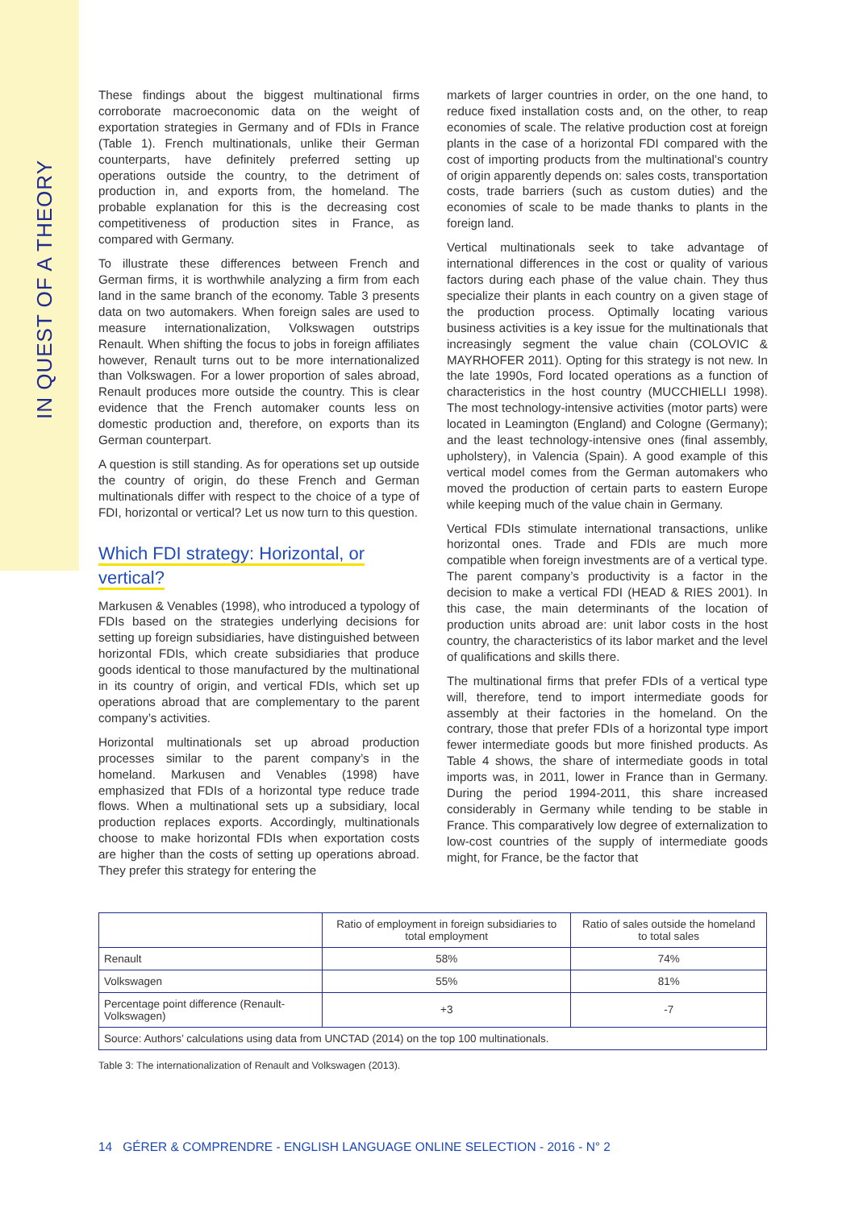IN QUEST OF A THEORY
These findings about the biggest multinational firms corroborate macroeconomic data on the weight of exportation strategies in Germany and of FDIs in France (Table 1). French multinationals, unlike their German counterparts, have definitely preferred setting up operations outside the country, to the detriment of production in, and exports from, the homeland. The probable explanation for this is the decreasing cost competitiveness of production sites in France, as compared with Germany.
To illustrate these differences between French and German firms, it is worthwhile analyzing a firm from each land in the same branch of the economy. Table 3 presents data on two automakers. When foreign sales are used to measure internationalization, Volkswagen outstrips Renault. When shifting the focus to jobs in foreign affiliates however, Renault turns out to be more internationalized than Volkswagen. For a lower proportion of sales abroad, Renault produces more outside the country. This is clear evidence that the French automaker counts less on domestic production and, therefore, on exports than its German counterpart.
A question is still standing. As for operations set up outside the country of origin, do these French and German multinationals differ with respect to the choice of a type of FDI, horizontal or vertical? Let us now turn to this question.
Which FDI strategy: Horizontal, or
vertical?
Markusen & Venables (1998), who introduced a typology of FDIs based on the strategies underlying decisions for setting up foreign subsidiaries, have distinguished between horizontal FDIs, which create subsidiaries that produce goods identical to those manufactured by the multinational in its country of origin, and vertical FDIs, which set up operations abroad that are complementary to the parent company’s activities.
Horizontal multinationals set up abroad production processes similar to the parent company’s in the homeland. Markusen and Venables (1998) have emphasized that FDIs of a horizontal type reduce trade flows. When a multinational sets up a subsidiary, local production replaces exports. Accordingly, multinationals choose to make horizontal FDIs when exportation costs are higher than the costs of setting up operations abroad. They prefer this strategy for entering the
markets of larger countries in order, on the one hand, to reduce fixed installation costs and, on the other, to reap economies of scale. The relative production cost at foreign plants in the case of a horizontal FDI compared with the cost of importing products from the multinational’s country of origin apparently depends on: sales costs, transportation costs, trade barriers (such as custom duties) and the economies of scale to be made thanks to plants in the foreign land.
Vertical multinationals seek to take advantage of international differences in the cost or quality of various factors during each phase of the value chain. They thus specialize their plants in each country on a given stage of the production process. Optimally locating various business activities is a key issue for the multinationals that increasingly segment the value chain (COLOVIC & MAYRHOFER 2011). Opting for this strategy is not new. In the late 1990s, Ford located operations as a function of characteristics in the host country (MUCCHIELLI 1998). The most technology-intensive activities (motor parts) were located in Leamington (England) and Cologne (Germany); and the least technology-intensive ones (final assembly, upholstery), in Valencia (Spain). A good example of this vertical model comes from the German automakers who moved the production of certain parts to eastern Europe while keeping much of the value chain in Germany.
Vertical FDIs stimulate international transactions, unlike horizontal ones. Trade and FDIs are much more compatible when foreign investments are of a vertical type. The parent company’s productivity is a factor in the decision to make a vertical FDI (HEAD & RIES 2001). In this case, the main determinants of the location of production units abroad are: unit labor costs in the host country, the characteristics of its labor market and the level of qualifications and skills there.
The multinational firms that prefer FDIs of a vertical type will, therefore, tend to import intermediate goods for assembly at their factories in the homeland. On the contrary, those that prefer FDIs of a horizontal type import fewer intermediate goods but more finished products. As Table 4 shows, the share of intermediate goods in total imports was, in 2011, lower in France than in Germany. During the period 1994-2011, this share increased considerably in Germany while tending to be stable in France. This comparatively low degree of externalization to low-cost countries of the supply of intermediate goods might, for France, be the factor that
| | Ratio of employment in foreign subsidiaries to total employment | Ratio of sales outside the homeland to total sales |
| --- | --- | --- |
| Renault | 58% | 74% |
| Volkswagen | 55% | 81% |
| Percentage point difference (Renault-Volkswagen) | +3 | -7 |
| Source: Authors’ calculations using data from UNCTAD (2014) on the top 100 multinationals. | | |
Table 3: The internationalization of Renault and Volkswagen (2013).
14 GÉRER & COMPRENDRE - ENGLISH LANGUAGE ONLINE SELECTION - 2016 - N° 2